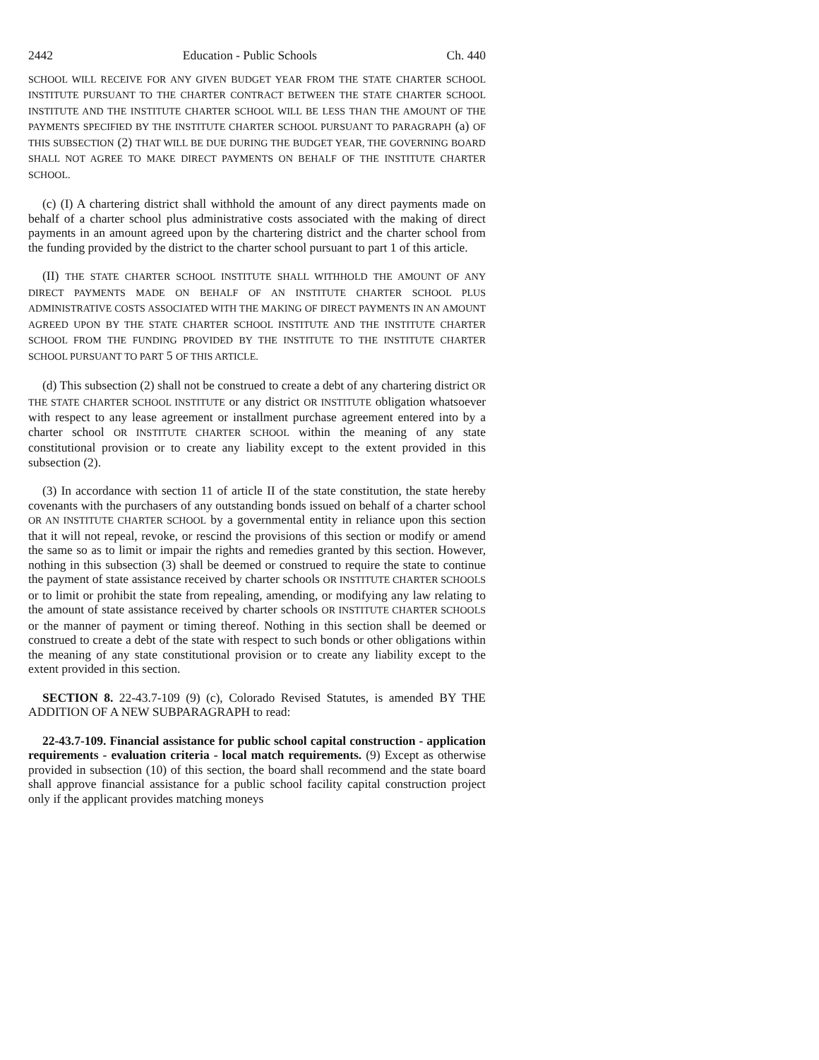2442 Education - Public Schools Ch. 440
SCHOOL WILL RECEIVE FOR ANY GIVEN BUDGET YEAR FROM THE STATE CHARTER SCHOOL INSTITUTE PURSUANT TO THE CHARTER CONTRACT BETWEEN THE STATE CHARTER SCHOOL INSTITUTE AND THE INSTITUTE CHARTER SCHOOL WILL BE LESS THAN THE AMOUNT OF THE PAYMENTS SPECIFIED BY THE INSTITUTE CHARTER SCHOOL PURSUANT TO PARAGRAPH (a) OF THIS SUBSECTION (2) THAT WILL BE DUE DURING THE BUDGET YEAR, THE GOVERNING BOARD SHALL NOT AGREE TO MAKE DIRECT PAYMENTS ON BEHALF OF THE INSTITUTE CHARTER SCHOOL.
(c) (I) A chartering district shall withhold the amount of any direct payments made on behalf of a charter school plus administrative costs associated with the making of direct payments in an amount agreed upon by the chartering district and the charter school from the funding provided by the district to the charter school pursuant to part 1 of this article.
(II) THE STATE CHARTER SCHOOL INSTITUTE SHALL WITHHOLD THE AMOUNT OF ANY DIRECT PAYMENTS MADE ON BEHALF OF AN INSTITUTE CHARTER SCHOOL PLUS ADMINISTRATIVE COSTS ASSOCIATED WITH THE MAKING OF DIRECT PAYMENTS IN AN AMOUNT AGREED UPON BY THE STATE CHARTER SCHOOL INSTITUTE AND THE INSTITUTE CHARTER SCHOOL FROM THE FUNDING PROVIDED BY THE INSTITUTE TO THE INSTITUTE CHARTER SCHOOL PURSUANT TO PART 5 OF THIS ARTICLE.
(d) This subsection (2) shall not be construed to create a debt of any chartering district OR THE STATE CHARTER SCHOOL INSTITUTE or any district OR INSTITUTE obligation whatsoever with respect to any lease agreement or installment purchase agreement entered into by a charter school OR INSTITUTE CHARTER SCHOOL within the meaning of any state constitutional provision or to create any liability except to the extent provided in this subsection (2).
(3) In accordance with section 11 of article II of the state constitution, the state hereby covenants with the purchasers of any outstanding bonds issued on behalf of a charter school OR AN INSTITUTE CHARTER SCHOOL by a governmental entity in reliance upon this section that it will not repeal, revoke, or rescind the provisions of this section or modify or amend the same so as to limit or impair the rights and remedies granted by this section. However, nothing in this subsection (3) shall be deemed or construed to require the state to continue the payment of state assistance received by charter schools OR INSTITUTE CHARTER SCHOOLS or to limit or prohibit the state from repealing, amending, or modifying any law relating to the amount of state assistance received by charter schools OR INSTITUTE CHARTER SCHOOLS or the manner of payment or timing thereof. Nothing in this section shall be deemed or construed to create a debt of the state with respect to such bonds or other obligations within the meaning of any state constitutional provision or to create any liability except to the extent provided in this section.
SECTION 8. 22-43.7-109 (9) (c), Colorado Revised Statutes, is amended BY THE ADDITION OF A NEW SUBPARAGRAPH to read:
22-43.7-109. Financial assistance for public school capital construction - application requirements - evaluation criteria - local match requirements. (9) Except as otherwise provided in subsection (10) of this section, the board shall recommend and the state board shall approve financial assistance for a public school facility capital construction project only if the applicant provides matching moneys